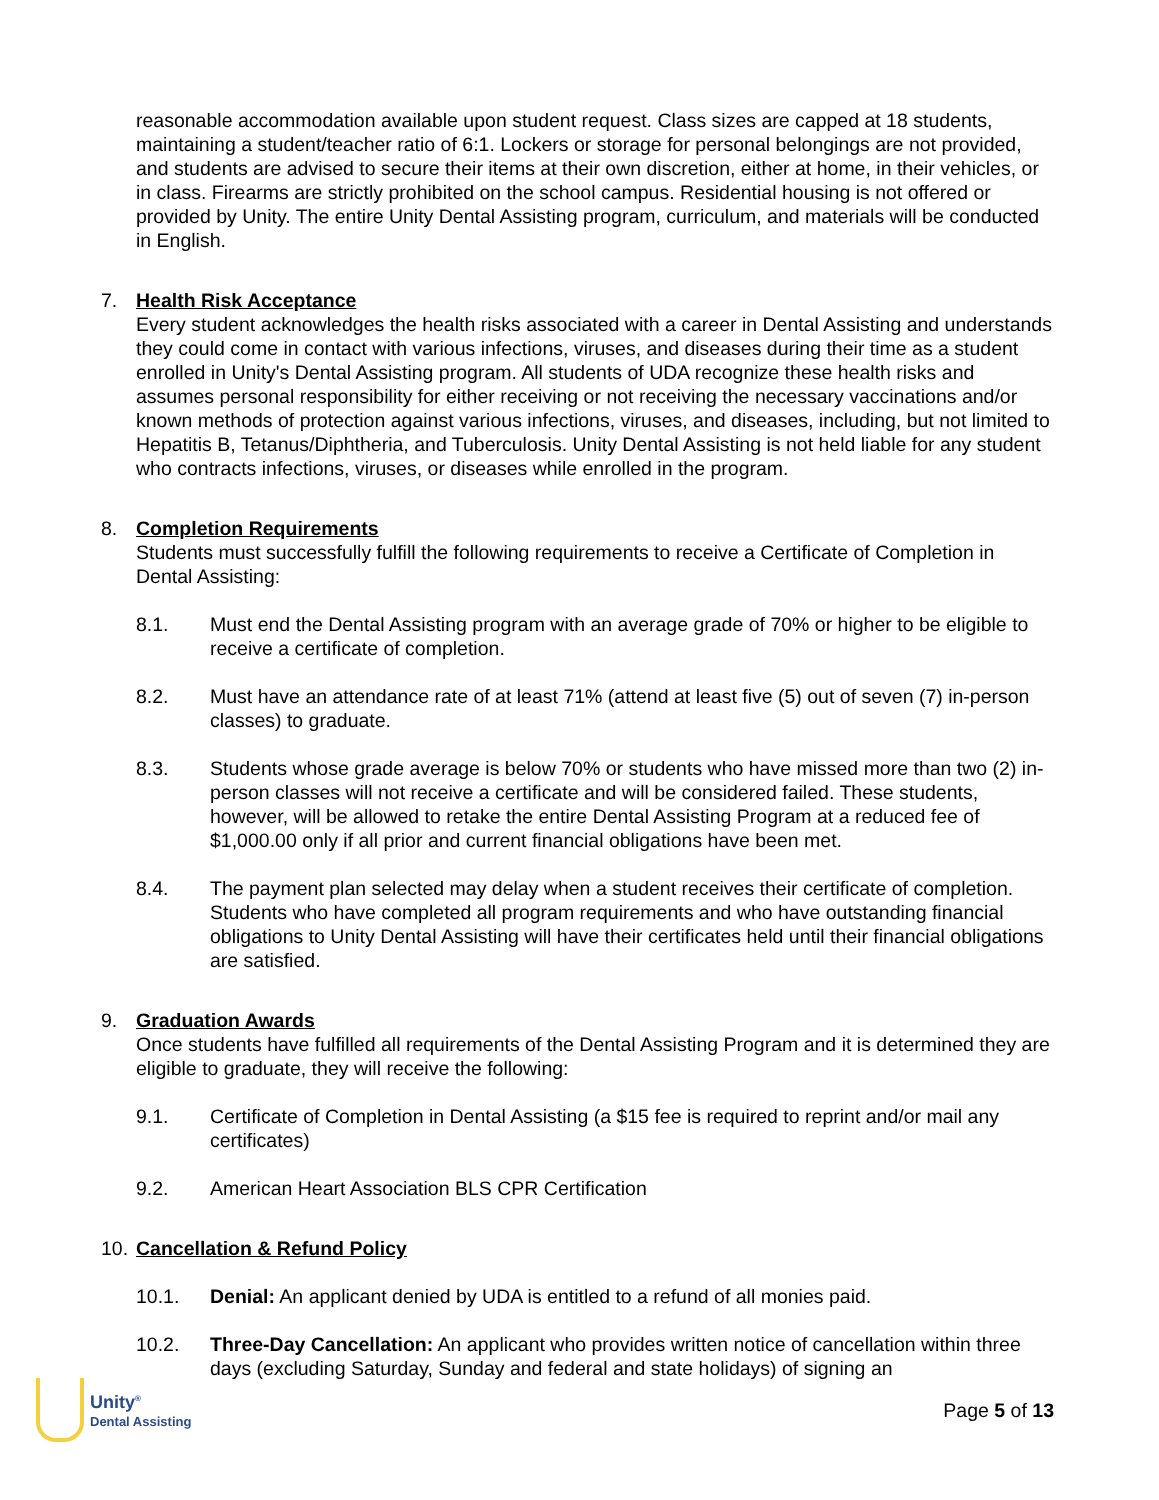reasonable accommodation available upon student request. Class sizes are capped at 18 students, maintaining a student/teacher ratio of 6:1. Lockers or storage for personal belongings are not provided, and students are advised to secure their items at their own discretion, either at home, in their vehicles, or in class. Firearms are strictly prohibited on the school campus. Residential housing is not offered or provided by Unity. The entire Unity Dental Assisting program, curriculum, and materials will be conducted in English.
7. Health Risk Acceptance
Every student acknowledges the health risks associated with a career in Dental Assisting and understands they could come in contact with various infections, viruses, and diseases during their time as a student enrolled in Unity's Dental Assisting program. All students of UDA recognize these health risks and assumes personal responsibility for either receiving or not receiving the necessary vaccinations and/or known methods of protection against various infections, viruses, and diseases, including, but not limited to Hepatitis B, Tetanus/Diphtheria, and Tuberculosis. Unity Dental Assisting is not held liable for any student who contracts infections, viruses, or diseases while enrolled in the program.
8. Completion Requirements
Students must successfully fulfill the following requirements to receive a Certificate of Completion in Dental Assisting:
8.1. Must end the Dental Assisting program with an average grade of 70% or higher to be eligible to receive a certificate of completion.
8.2. Must have an attendance rate of at least 71% (attend at least five (5) out of seven (7) in-person classes) to graduate.
8.3. Students whose grade average is below 70% or students who have missed more than two (2) in-person classes will not receive a certificate and will be considered failed. These students, however, will be allowed to retake the entire Dental Assisting Program at a reduced fee of $1,000.00 only if all prior and current financial obligations have been met.
8.4. The payment plan selected may delay when a student receives their certificate of completion. Students who have completed all program requirements and who have outstanding financial obligations to Unity Dental Assisting will have their certificates held until their financial obligations are satisfied.
9. Graduation Awards
Once students have fulfilled all requirements of the Dental Assisting Program and it is determined they are eligible to graduate, they will receive the following:
9.1. Certificate of Completion in Dental Assisting (a $15 fee is required to reprint and/or mail any certificates)
9.2. American Heart Association BLS CPR Certification
10.
Cancellation & Refund Policy
10.1. Denial: An applicant denied by UDA is entitled to a refund of all monies paid.
10.2. Three-Day Cancellation: An applicant who provides written notice of cancellation within three days (excluding Saturday, Sunday and federal and state holidays) of signing an
Unity<sup>®</sup>
Dental Assisting
Page 5 of 13